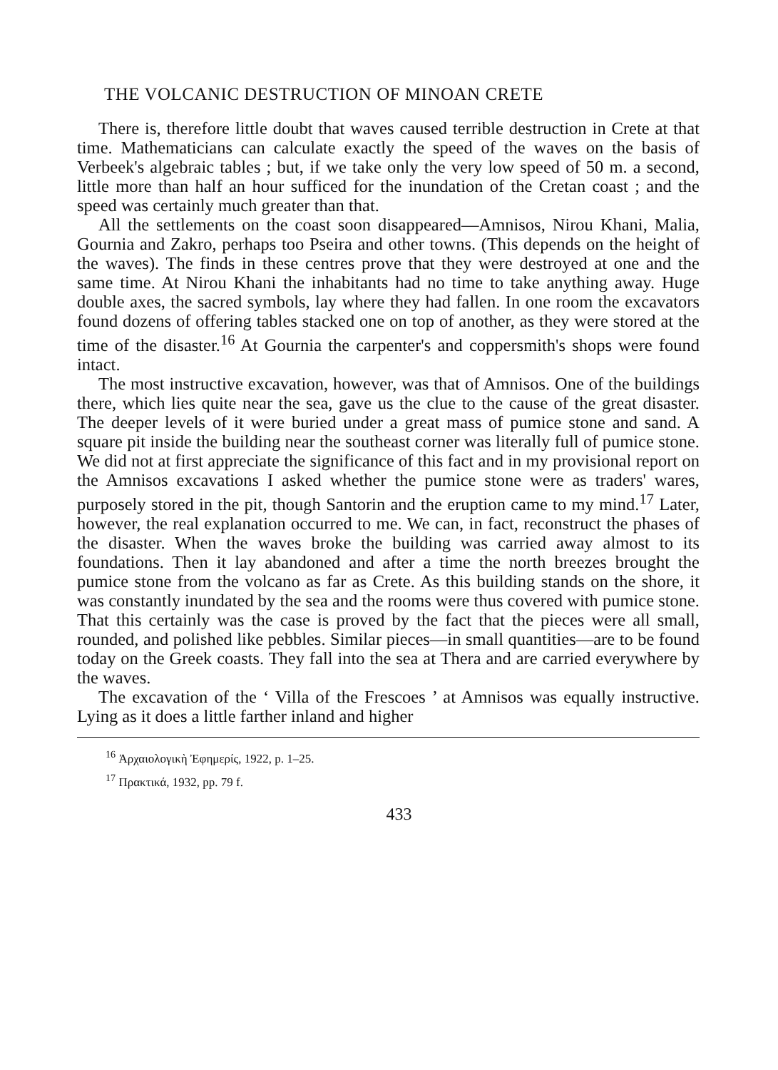THE VOLCANIC DESTRUCTION OF MINOAN CRETE
There is, therefore little doubt that waves caused terrible destruction in Crete at that time. Mathematicians can calculate exactly the speed of the waves on the basis of Verbeek's algebraic tables ; but, if we take only the very low speed of 50 m. a second, little more than half an hour sufficed for the inundation of the Cretan coast ; and the speed was certainly much greater than that.
All the settlements on the coast soon disappeared—Amnisos, Nirou Khani, Malia, Gournia and Zakro, perhaps too Pseira and other towns. (This depends on the height of the waves). The finds in these centres prove that they were destroyed at one and the same time. At Nirou Khani the inhabitants had no time to take anything away. Huge double axes, the sacred symbols, lay where they had fallen. In one room the excavators found dozens of offering tables stacked one on top of another, as they were stored at the time of the disaster.<sup>16</sup> At Gournia the carpenter's and coppersmith's shops were found intact.
The most instructive excavation, however, was that of Amnisos. One of the buildings there, which lies quite near the sea, gave us the clue to the cause of the great disaster. The deeper levels of it were buried under a great mass of pumice stone and sand. A square pit inside the building near the southeast corner was literally full of pumice stone. We did not at first appreciate the significance of this fact and in my provisional report on the Amnisos excavations I asked whether the pumice stone were as traders' wares, purposely stored in the pit, though Santorin and the eruption came to my mind.<sup>17</sup> Later, however, the real explanation occurred to me. We can, in fact, reconstruct the phases of the disaster. When the waves broke the building was carried away almost to its foundations. Then it lay abandoned and after a time the north breezes brought the pumice stone from the volcano as far as Crete. As this building stands on the shore, it was constantly inundated by the sea and the rooms were thus covered with pumice stone. That this certainly was the case is proved by the fact that the pieces were all small, rounded, and polished like pebbles. Similar pieces—in small quantities—are to be found today on the Greek coasts. They fall into the sea at Thera and are carried everywhere by the waves.
The excavation of the ‘ Villa of the Frescoes ’ at Amnisos was equally instructive. Lying as it does a little farther inland and higher
<sup>16</sup> Ἀρχαιολογικὴ Ἐφημερίς, 1922, p. 1–25.
<sup>17</sup> Πρακτικά, 1932, pp. 79 f.
433